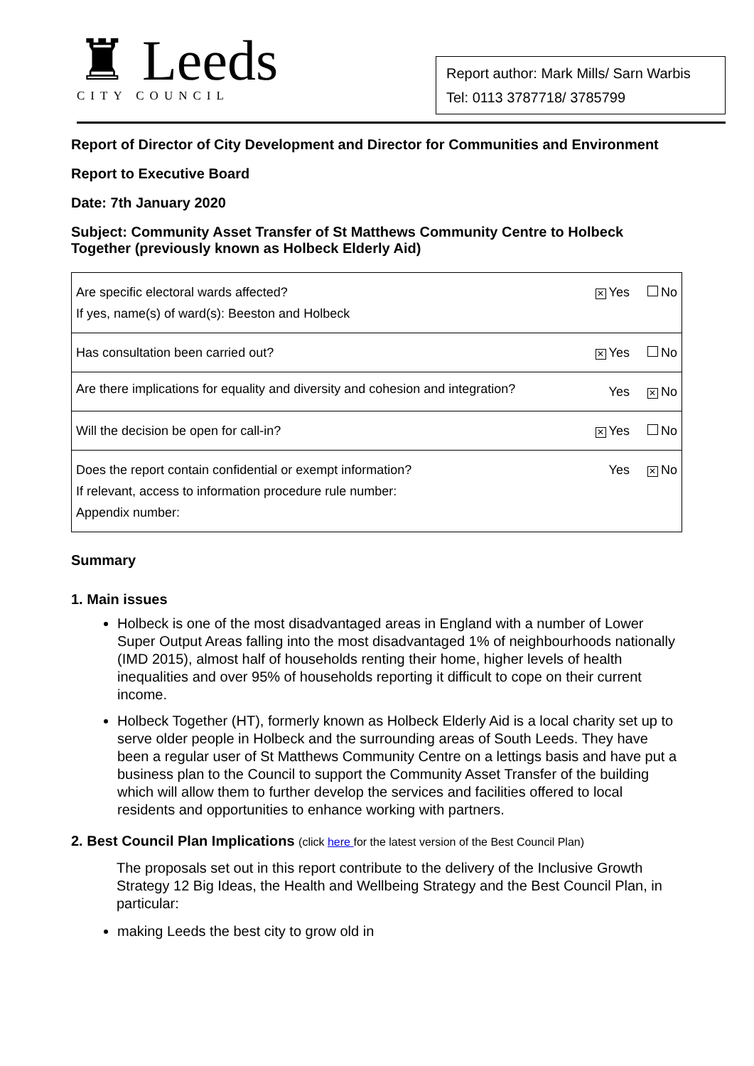♜ Leeds
CITY COUNCIL
Report author: Mark Mills/ Sarn Warbis
Tel: 0113 3787718/ 3785799
Report of Director of City Development and Director for Communities and Environment
Report to Executive Board
Date: 7th January 2020
Subject: Community Asset Transfer of St Matthews Community Centre to Holbeck Together (previously known as Holbeck Elderly Aid)
| Are specific electoral wards affected? If yes, name(s) of ward(s): Beeston and Holbeck | ✕ Yes No |
| Has consultation been carried out? | ✕ Yes No |
| Are there implications for equality and diversity and cohesion and integration? | Yes ✕ No |
| Will the decision be open for call-in? | ✕ Yes No |
| Does the report contain confidential or exempt information? If relevant, access to information procedure rule number: Appendix number: | Yes ✕ No |
Summary
1. Main issues
Holbeck is one of the most disadvantaged areas in England with a number of Lower Super Output Areas falling into the most disadvantaged 1% of neighbourhoods nationally (IMD 2015), almost half of households renting their home, higher levels of health inequalities and over 95% of households reporting it difficult to cope on their current income.
Holbeck Together (HT), formerly known as Holbeck Elderly Aid is a local charity set up to serve older people in Holbeck and the surrounding areas of South Leeds. They have been a regular user of St Matthews Community Centre on a lettings basis and have put a business plan to the Council to support the Community Asset Transfer of the building which will allow them to further develop the services and facilities offered to local residents and opportunities to enhance working with partners.
2. Best Council Plan Implications (click here for the latest version of the Best Council Plan)
The proposals set out in this report contribute to the delivery of the Inclusive Growth Strategy 12 Big Ideas, the Health and Wellbeing Strategy and the Best Council Plan, in particular:
making Leeds the best city to grow old in